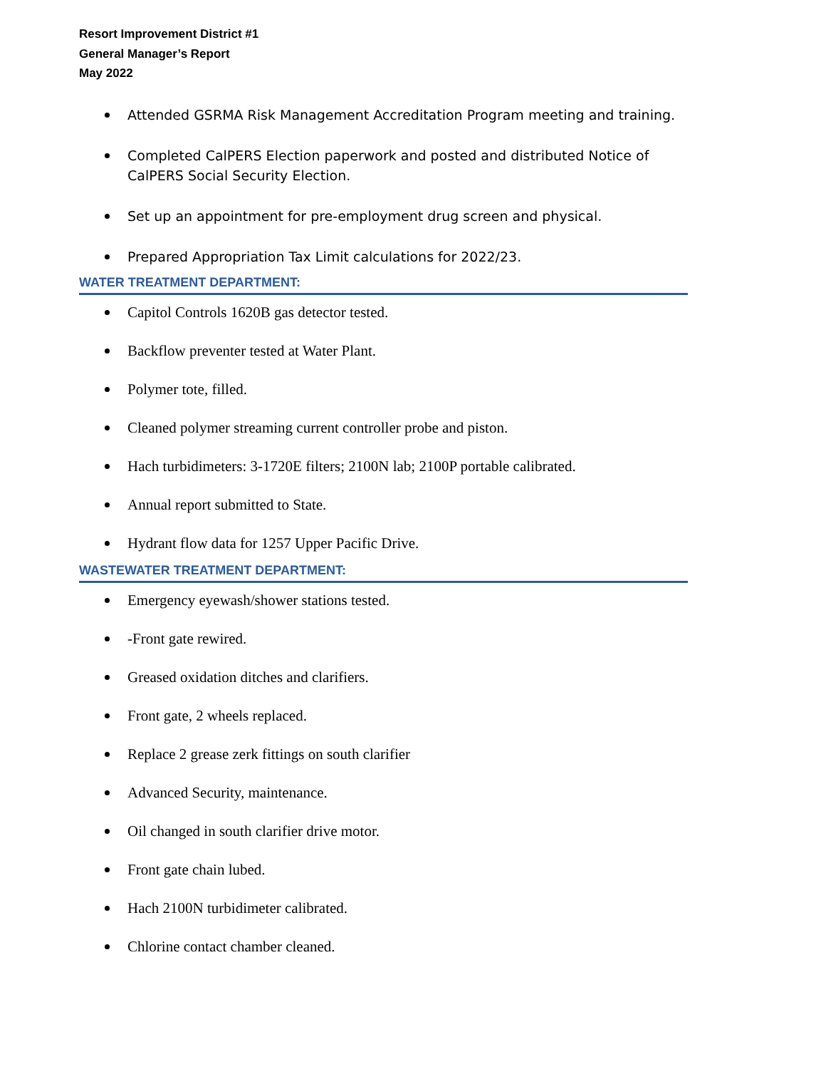Resort Improvement District #1
General Manager’s Report
May 2022
Attended GSRMA Risk Management Accreditation Program meeting and training.
Completed CalPERS Election paperwork and posted and distributed Notice of
CalPERS Social Security Election.
Set up an appointment for pre-employment drug screen and physical.
Prepared Appropriation Tax Limit calculations for 2022/23.
WATER TREATMENT DEPARTMENT:
Capitol Controls 1620B gas detector tested.
Backflow preventer tested at Water Plant.
Polymer tote, filled.
Cleaned polymer streaming current controller probe and piston.
Hach turbidimeters: 3-1720E filters; 2100N lab; 2100P portable calibrated.
Annual report submitted to State.
Hydrant flow data for 1257 Upper Pacific Drive.
WASTEWATER TREATMENT DEPARTMENT:
Emergency eyewash/shower stations tested.
-Front gate rewired.
Greased oxidation ditches and clarifiers.
Front gate, 2 wheels replaced.
Replace 2 grease zerk fittings on south clarifier
Advanced Security, maintenance.
Oil changed in south clarifier drive motor.
Front gate chain lubed.
Hach 2100N turbidimeter calibrated.
Chlorine contact chamber cleaned.